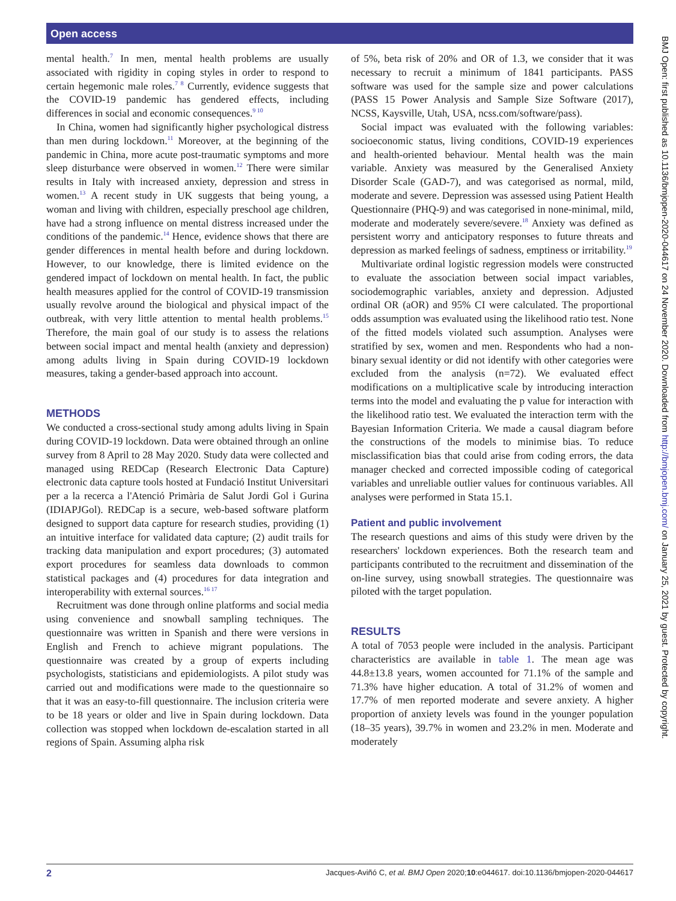Open access
BMJ Open: first published as 10.1136/bmjopen-2020-044617 on 24 November 2020. Downloaded from http://bmjopen.bmj.com/ on January 25, 2021 by guest. Protected by copyright.
mental health.<sup>7</sup> In men, mental health problems are usually associated with rigidity in coping styles in order to respond to certain hegemonic male roles.<sup>7 8</sup> Currently, evidence suggests that the COVID-19 pandemic has gendered effects, including differences in social and economic consequences.<sup>9 10</sup>
In China, women had significantly higher psychological distress than men during lockdown.<sup>11</sup> Moreover, at the beginning of the pandemic in China, more acute post-traumatic symptoms and more sleep disturbance were observed in women.<sup>12</sup> There were similar results in Italy with increased anxiety, depression and stress in women.<sup>13</sup> A recent study in UK suggests that being young, a woman and living with children, especially preschool age children, have had a strong influence on mental distress increased under the conditions of the pandemic.<sup>14</sup> Hence, evidence shows that there are gender differences in mental health before and during lockdown. However, to our knowledge, there is limited evidence on the gendered impact of lockdown on mental health. In fact, the public health measures applied for the control of COVID-19 transmission usually revolve around the biological and physical impact of the outbreak, with very little attention to mental health problems.<sup>15</sup> Therefore, the main goal of our study is to assess the relations between social impact and mental health (anxiety and depression) among adults living in Spain during COVID-19 lockdown measures, taking a gender-based approach into account.
METHODS
We conducted a cross-sectional study among adults living in Spain during COVID-19 lockdown. Data were obtained through an online survey from 8 April to 28 May 2020. Study data were collected and managed using REDCap (Research Electronic Data Capture) electronic data capture tools hosted at Fundació Institut Universitari per a la recerca a l'Atenció Primària de Salut Jordi Gol i Gurina (IDIAPJGol). REDCap is a secure, web-based software platform designed to support data capture for research studies, providing (1) an intuitive interface for validated data capture; (2) audit trails for tracking data manipulation and export procedures; (3) automated export procedures for seamless data downloads to common statistical packages and (4) procedures for data integration and interoperability with external sources.<sup>16 17</sup>
Recruitment was done through online platforms and social media using convenience and snowball sampling techniques. The questionnaire was written in Spanish and there were versions in English and French to achieve migrant populations. The questionnaire was created by a group of experts including psychologists, statisticians and epidemiologists. A pilot study was carried out and modifications were made to the questionnaire so that it was an easy-to-fill questionnaire. The inclusion criteria were to be 18 years or older and live in Spain during lockdown. Data collection was stopped when lockdown de-escalation started in all regions of Spain. Assuming alpha risk
of 5%, beta risk of 20% and OR of 1.3, we consider that it was necessary to recruit a minimum of 1841 participants. PASS software was used for the sample size and power calculations (PASS 15 Power Analysis and Sample Size Software (2017), NCSS, Kaysville, Utah, USA, ncss.com/software/pass).
Social impact was evaluated with the following variables: socioeconomic status, living conditions, COVID-19 experiences and health-oriented behaviour. Mental health was the main variable. Anxiety was measured by the Generalised Anxiety Disorder Scale (GAD-7), and was categorised as normal, mild, moderate and severe. Depression was assessed using Patient Health Questionnaire (PHQ-9) and was categorised in none-minimal, mild, moderate and moderately severe/severe.<sup>18</sup> Anxiety was defined as persistent worry and anticipatory responses to future threats and depression as marked feelings of sadness, emptiness or irritability.<sup>19</sup>
Multivariate ordinal logistic regression models were constructed to evaluate the association between social impact variables, sociodemographic variables, anxiety and depression. Adjusted ordinal OR (aOR) and 95% CI were calculated. The proportional odds assumption was evaluated using the likelihood ratio test. None of the fitted models violated such assumption. Analyses were stratified by sex, women and men. Respondents who had a non-binary sexual identity or did not identify with other categories were excluded from the analysis (n=72). We evaluated effect modifications on a multiplicative scale by introducing interaction terms into the model and evaluating the p value for interaction with the likelihood ratio test. We evaluated the interaction term with the Bayesian Information Criteria. We made a causal diagram before the constructions of the models to minimise bias. To reduce misclassification bias that could arise from coding errors, the data manager checked and corrected impossible coding of categorical variables and unreliable outlier values for continuous variables. All analyses were performed in Stata 15.1.
Patient and public involvement
The research questions and aims of this study were driven by the researchers' lockdown experiences. Both the research team and participants contributed to the recruitment and dissemination of the on-line survey, using snowball strategies. The questionnaire was piloted with the target population.
RESULTS
A total of 7053 people were included in the analysis. Participant characteristics are available in table 1. The mean age was 44.8±13.8 years, women accounted for 71.1% of the sample and 71.3% have higher education. A total of 31.2% of women and 17.7% of men reported moderate and severe anxiety. A higher proportion of anxiety levels was found in the younger population (18–35 years), 39.7% in women and 23.2% in men. Moderate and moderately
2 Jacques-Aviñó C, et al. BMJ Open 2020;10:e044617. doi:10.1136/bmjopen-2020-044617